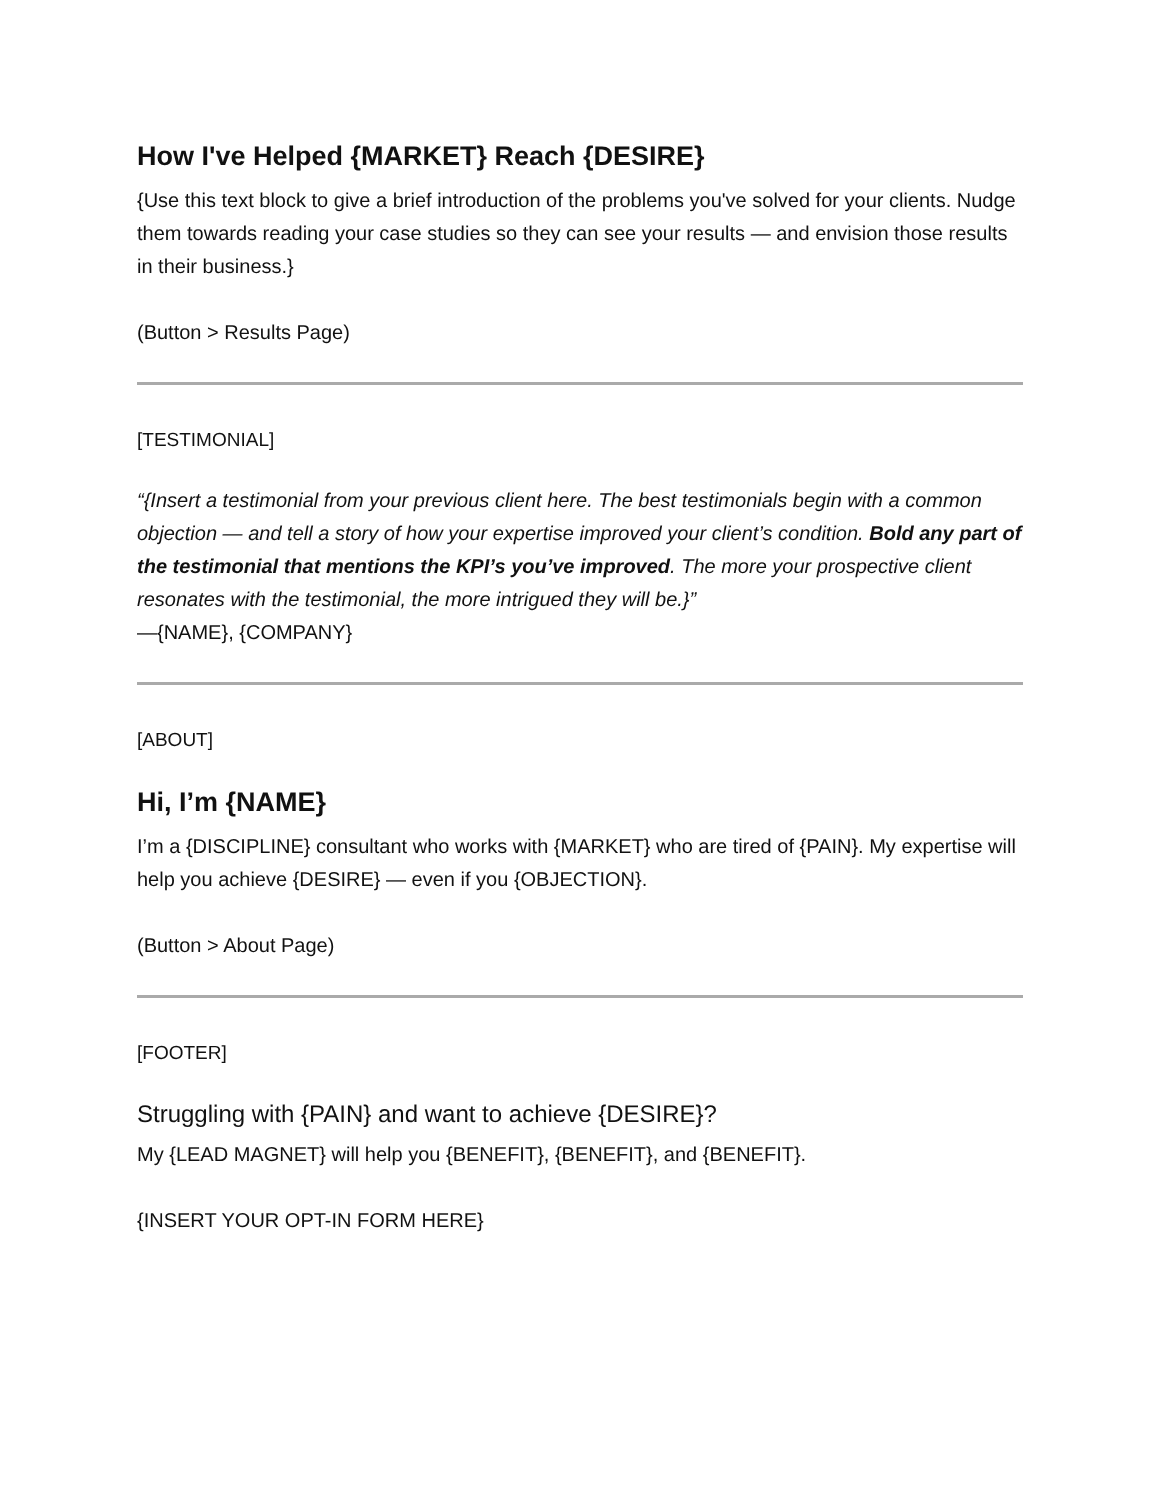How I've Helped {MARKET} Reach {DESIRE}
{Use this text block to give a brief introduction of the problems you've solved for your clients. Nudge them towards reading your case studies so they can see your results — and envision those results in their business.}
(Button > Results Page)
[TESTIMONIAL]
“{Insert a testimonial from your previous client here. The best testimonials begin with a common objection — and tell a story of how your expertise improved your client’s condition. Bold any part of the testimonial that mentions the KPI’s you’ve improved. The more your prospective client resonates with the testimonial, the more intrigued they will be.}”
—{NAME}, {COMPANY}
[ABOUT]
Hi, I’m {NAME}
I’m a {DISCIPLINE} consultant who works with {MARKET} who are tired of {PAIN}. My expertise will help you achieve {DESIRE} — even if you {OBJECTION}.
(Button > About Page)
[FOOTER]
Struggling with {PAIN} and want to achieve {DESIRE}?
My {LEAD MAGNET} will help you {BENEFIT}, {BENEFIT}, and {BENEFIT}.
{INSERT YOUR OPT-IN FORM HERE}